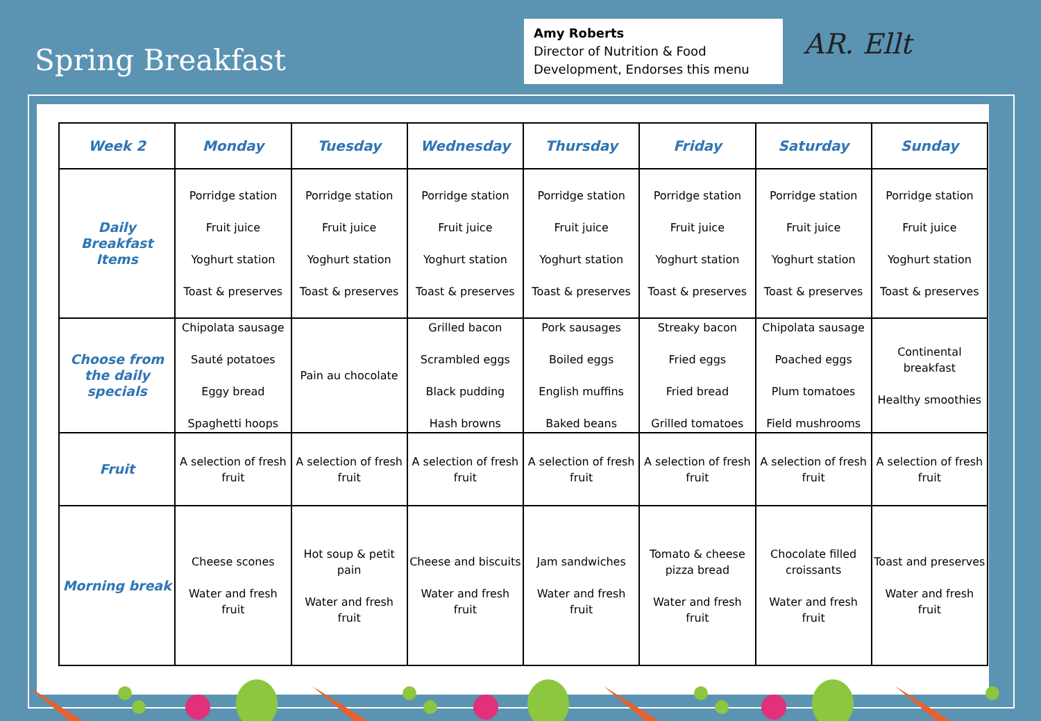Spring Breakfast
Amy Roberts
Director of Nutrition & Food Development, Endorses this menu
AR. Ellt
| Week 2 | Monday | Tuesday | Wednesday | Thursday | Friday | Saturday | Sunday |
| --- | --- | --- | --- | --- | --- | --- | --- |
| Daily Breakfast Items | Porridge station Fruit juice Yoghurt station Toast & preserves | Porridge station Fruit juice Yoghurt station Toast & preserves | Porridge station Fruit juice Yoghurt station Toast & preserves | Porridge station Fruit juice Yoghurt station Toast & preserves | Porridge station Fruit juice Yoghurt station Toast & preserves | Porridge station Fruit juice Yoghurt station Toast & preserves | Porridge station Fruit juice Yoghurt station Toast & preserves |
| Choose from the daily specials | Chipolata sausage Sauté potatoes Eggy bread Spaghetti hoops | Pain au chocolate | Grilled bacon Scrambled eggs Black pudding Hash browns | Pork sausages Boiled eggs English muffins Baked beans | Streaky bacon Fried eggs Fried bread Grilled tomatoes | Chipolata sausage Poached eggs Plum tomatoes Field mushrooms | Continental breakfast Healthy smoothies |
| Fruit | A selection of fresh fruit | A selection of fresh fruit | A selection of fresh fruit | A selection of fresh fruit | A selection of fresh fruit | A selection of fresh fruit | A selection of fresh fruit |
| Morning break | Cheese scones Water and fresh fruit | Hot soup & petit pain Water and fresh fruit | Cheese and biscuits Water and fresh fruit | Jam sandwiches Water and fresh fruit | Tomato & cheese pizza bread Water and fresh fruit | Chocolate filled croissants Water and fresh fruit | Toast and preserves Water and fresh fruit |